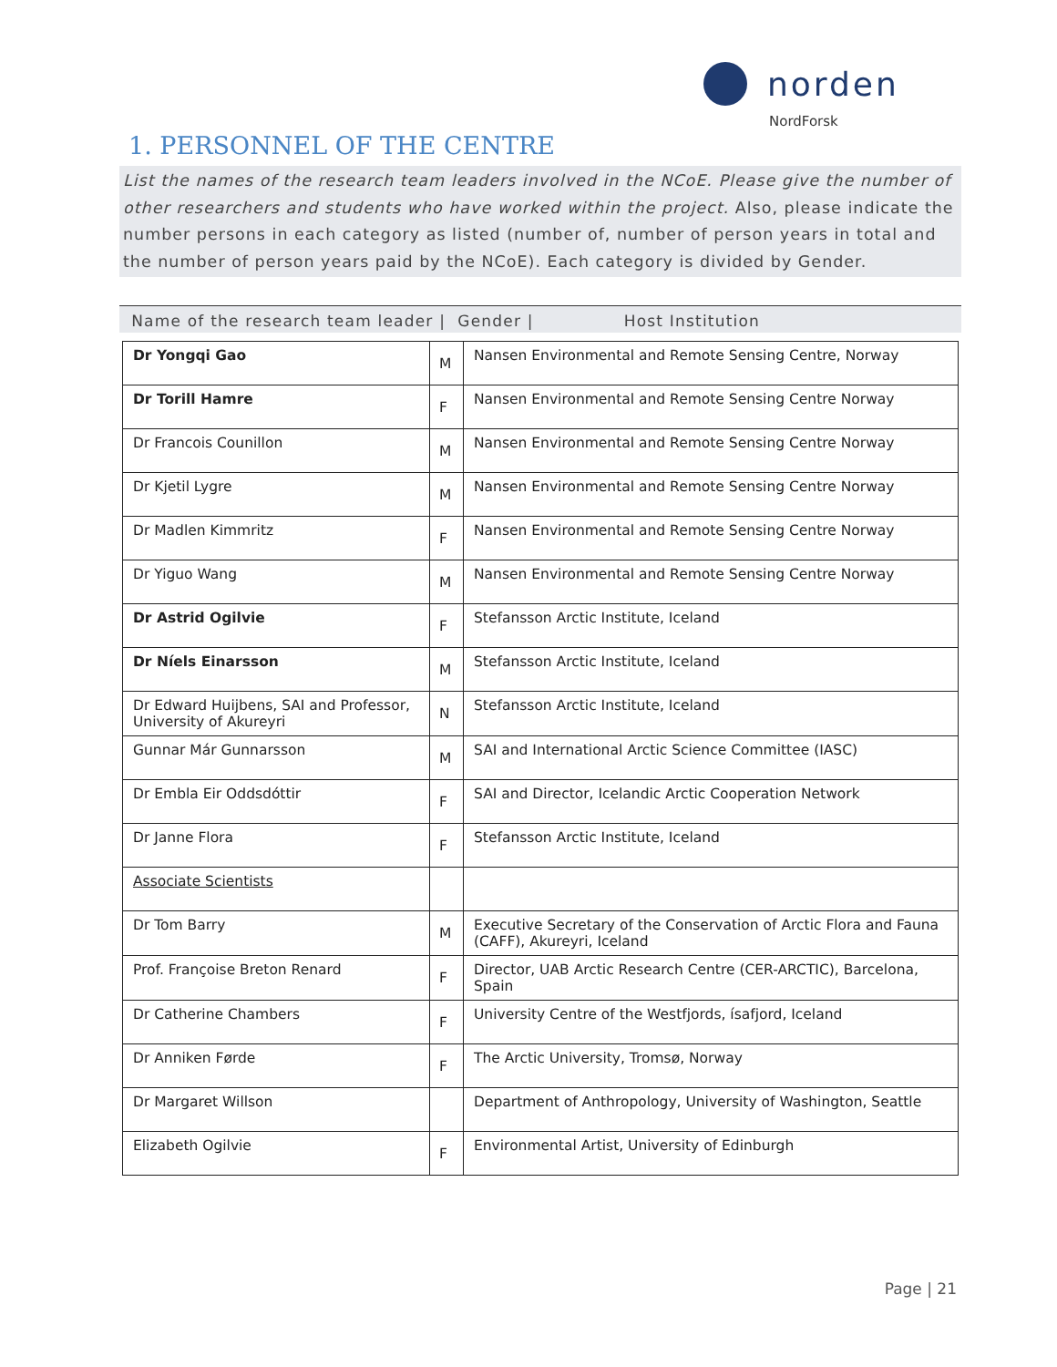norden
NordForsk
1. PERSONNEL OF THE CENTRE
List the names of the research team leaders involved in the NCoE. Please give the number of other researchers and students who have worked within the project. Also, please indicate the number persons in each category as listed (number of, number of person years in total and the number of person years paid by the NCoE). Each category is divided by Gender.
Name of the research team leader | Gender | Host Institution
| Dr Yongqi Gao | M | Nansen Environmental and Remote Sensing Centre, Norway |
| Dr Torill Hamre | F | Nansen Environmental and Remote Sensing Centre Norway |
| Dr Francois Counillon | M | Nansen Environmental and Remote Sensing Centre Norway |
| Dr Kjetil Lygre | M | Nansen Environmental and Remote Sensing Centre Norway |
| Dr Madlen Kimmritz | F | Nansen Environmental and Remote Sensing Centre Norway |
| Dr Yiguo Wang | M | Nansen Environmental and Remote Sensing Centre Norway |
| Dr Astrid Ogilvie | F | Stefansson Arctic Institute, Iceland |
| Dr Níels Einarsson | M | Stefansson Arctic Institute, Iceland |
| Dr Edward Huijbens, SAI and Professor, University of Akureyri | N | Stefansson Arctic Institute, Iceland |
| Gunnar Már Gunnarsson | M | SAI and International Arctic Science Committee (IASC) |
| Dr Embla Eir Oddsdóttir | F | SAI and Director, Icelandic Arctic Cooperation Network |
| Dr Janne Flora | F | Stefansson Arctic Institute, Iceland |
| Associate Scientists | | |
| Dr Tom Barry | M | Executive Secretary of the Conservation of Arctic Flora and Fauna (CAFF), Akureyri, Iceland |
| Prof. Françoise Breton Renard | F | Director, UAB Arctic Research Centre (CER-ARCTIC), Barcelona, Spain |
| Dr Catherine Chambers | F | University Centre of the Westfjords, ísafjord, Iceland |
| Dr Anniken Førde | F | The Arctic University, Tromsø, Norway |
| Dr Margaret Willson | | Department of Anthropology, University of Washington, Seattle |
| Elizabeth Ogilvie | F | Environmental Artist, University of Edinburgh |
Page | 21